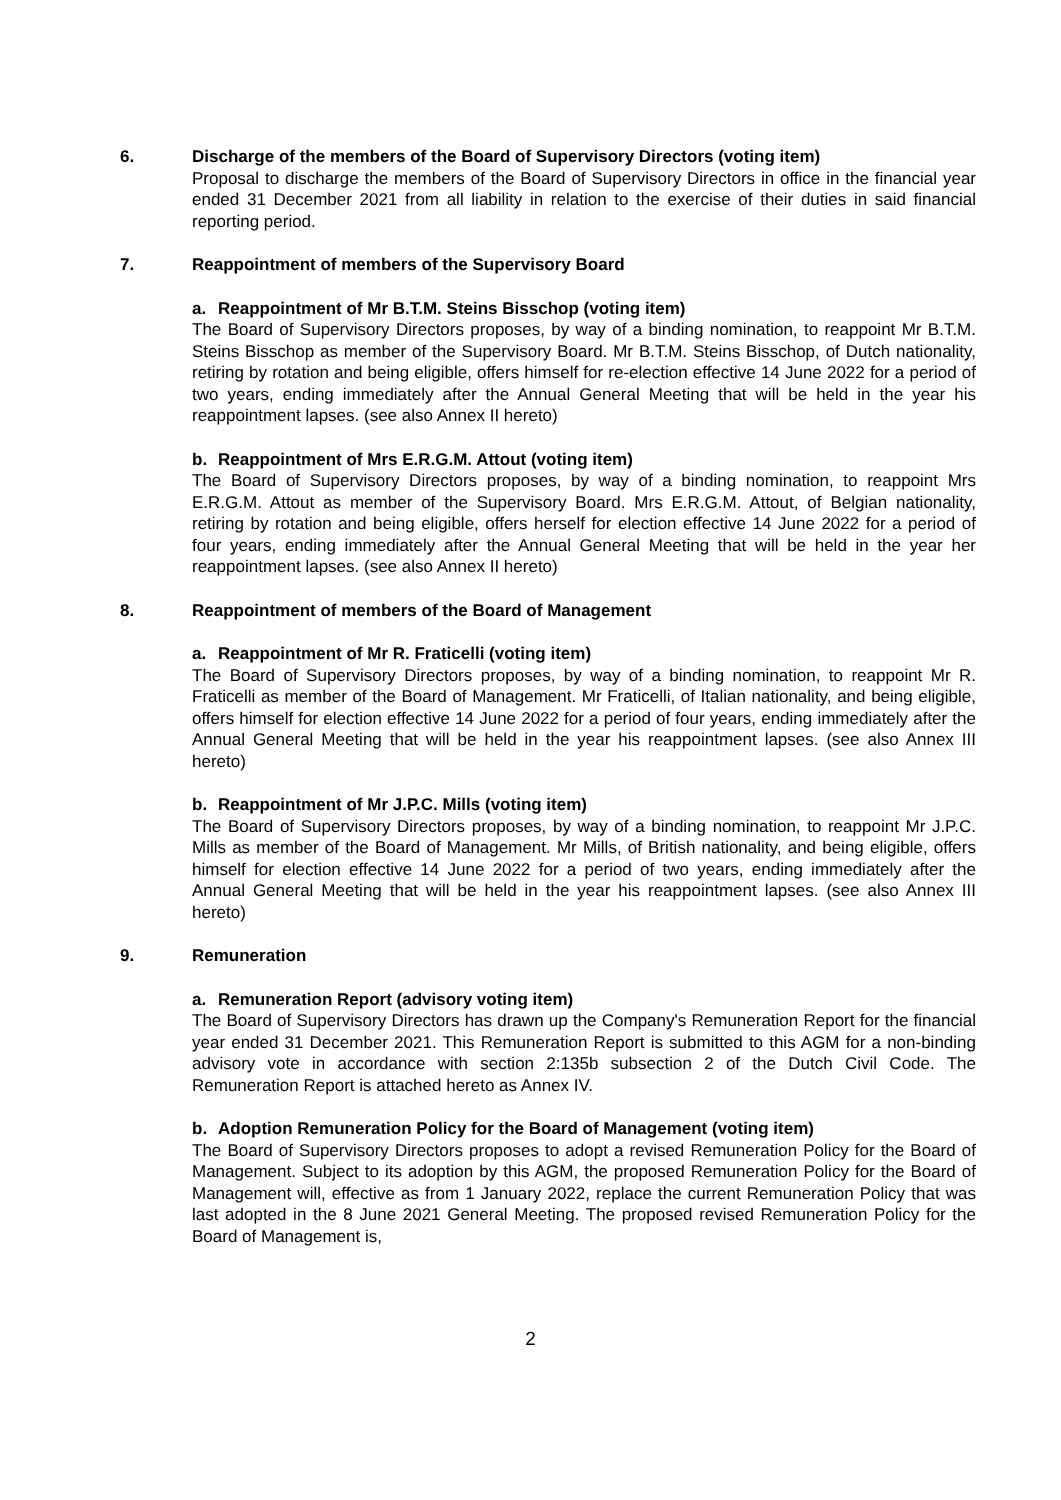6. Discharge of the members of the Board of Supervisory Directors (voting item)
Proposal to discharge the members of the Board of Supervisory Directors in office in the financial year ended 31 December 2021 from all liability in relation to the exercise of their duties in said financial reporting period.
7. Reappointment of members of the Supervisory Board
a. Reappointment of Mr B.T.M. Steins Bisschop (voting item)
The Board of Supervisory Directors proposes, by way of a binding nomination, to reappoint Mr B.T.M. Steins Bisschop as member of the Supervisory Board. Mr B.T.M. Steins Bisschop, of Dutch nationality, retiring by rotation and being eligible, offers himself for re-election effective 14 June 2022 for a period of two years, ending immediately after the Annual General Meeting that will be held in the year his reappointment lapses. (see also Annex II hereto)
b. Reappointment of Mrs E.R.G.M. Attout (voting item)
The Board of Supervisory Directors proposes, by way of a binding nomination, to reappoint Mrs E.R.G.M. Attout as member of the Supervisory Board. Mrs E.R.G.M. Attout, of Belgian nationality, retiring by rotation and being eligible, offers herself for election effective 14 June 2022 for a period of four years, ending immediately after the Annual General Meeting that will be held in the year her reappointment lapses. (see also Annex II hereto)
8. Reappointment of members of the Board of Management
a. Reappointment of Mr R. Fraticelli (voting item)
The Board of Supervisory Directors proposes, by way of a binding nomination, to reappoint Mr R. Fraticelli as member of the Board of Management. Mr Fraticelli, of Italian nationality, and being eligible, offers himself for election effective 14 June 2022 for a period of four years, ending immediately after the Annual General Meeting that will be held in the year his reappointment lapses. (see also Annex III hereto)
b. Reappointment of Mr J.P.C. Mills (voting item)
The Board of Supervisory Directors proposes, by way of a binding nomination, to reappoint Mr J.P.C. Mills as member of the Board of Management. Mr Mills, of British nationality, and being eligible, offers himself for election effective 14 June 2022 for a period of two years, ending immediately after the Annual General Meeting that will be held in the year his reappointment lapses. (see also Annex III hereto)
9. Remuneration
a. Remuneration Report (advisory voting item)
The Board of Supervisory Directors has drawn up the Company's Remuneration Report for the financial year ended 31 December 2021. This Remuneration Report is submitted to this AGM for a non-binding advisory vote in accordance with section 2:135b subsection 2 of the Dutch Civil Code. The Remuneration Report is attached hereto as Annex IV.
b. Adoption Remuneration Policy for the Board of Management (voting item)
The Board of Supervisory Directors proposes to adopt a revised Remuneration Policy for the Board of Management. Subject to its adoption by this AGM, the proposed Remuneration Policy for the Board of Management will, effective as from 1 January 2022, replace the current Remuneration Policy that was last adopted in the 8 June 2021 General Meeting. The proposed revised Remuneration Policy for the Board of Management is,
2